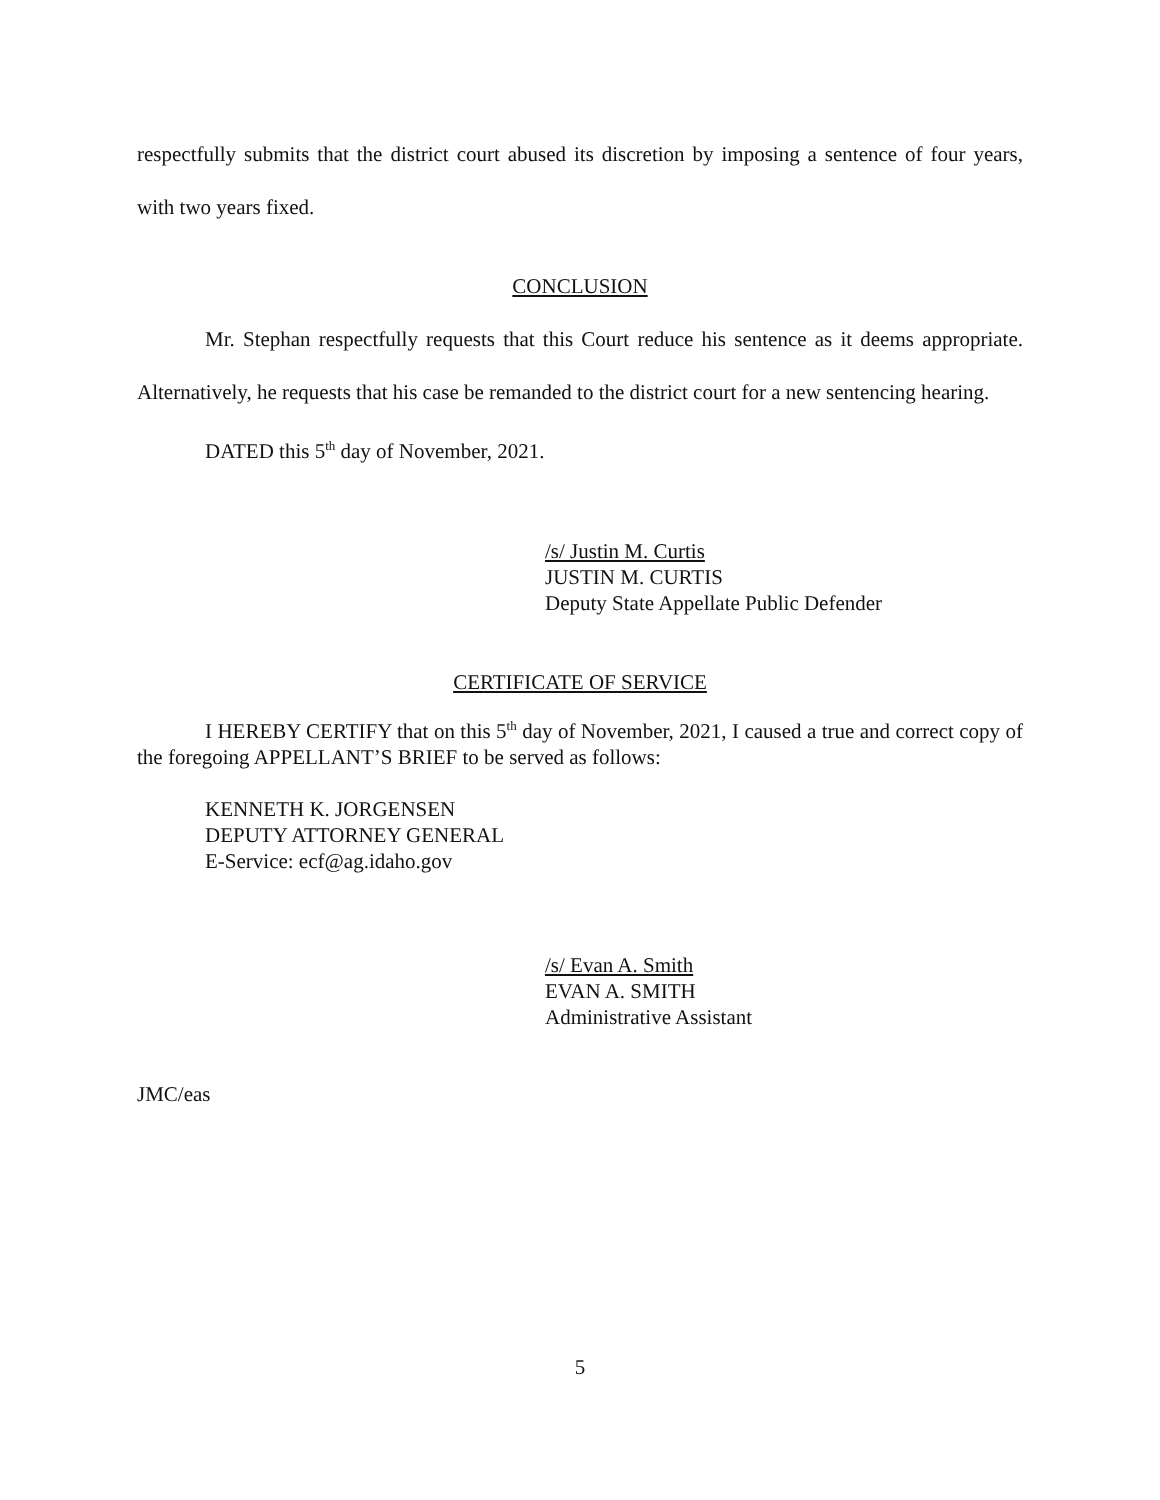respectfully submits that the district court abused its discretion by imposing a sentence of four years, with two years fixed.
CONCLUSION
Mr. Stephan respectfully requests that this Court reduce his sentence as it deems appropriate. Alternatively, he requests that his case be remanded to the district court for a new sentencing hearing.
DATED this 5<sup>th</sup> day of November, 2021.
/s/ Justin M. Curtis
JUSTIN M. CURTIS
Deputy State Appellate Public Defender
CERTIFICATE OF SERVICE
I HEREBY CERTIFY that on this 5<sup>th</sup> day of November, 2021, I caused a true and correct copy of the foregoing APPELLANT’S BRIEF to be served as follows:
KENNETH K. JORGENSEN
DEPUTY ATTORNEY GENERAL
E-Service: ecf@ag.idaho.gov
/s/ Evan A. Smith
EVAN A. SMITH
Administrative Assistant
JMC/eas
5